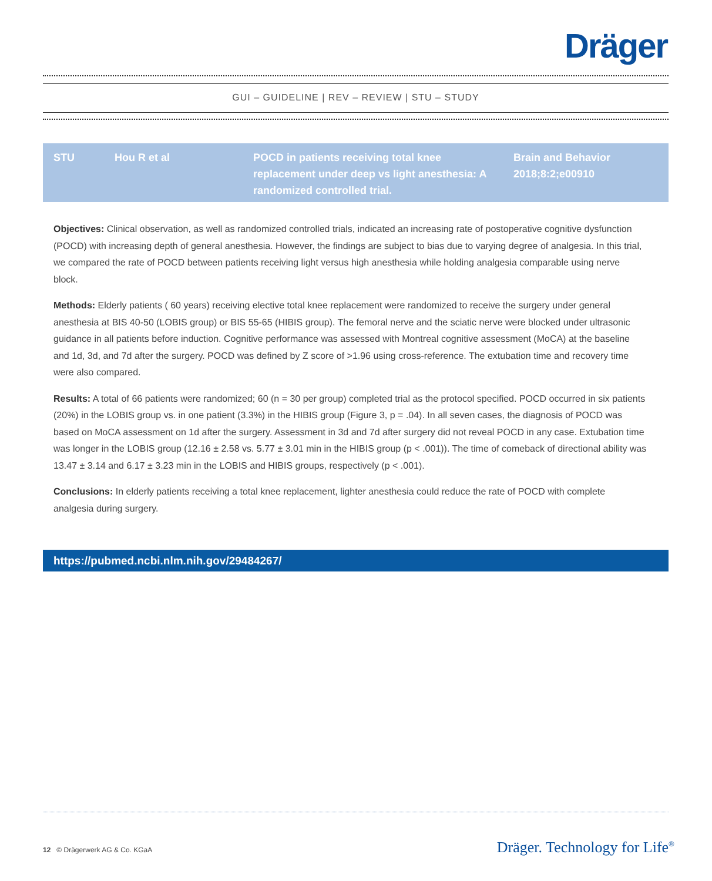Dräger
GUI – GUIDELINE | REV – REVIEW | STU – STUDY
| STU | Hou R et al | POCD in patients receiving total knee replacement under deep vs light anesthesia: A randomized controlled trial. | Brain and Behavior 2018;8:2;e00910 |
Objectives: Clinical observation, as well as randomized controlled trials, indicated an increasing rate of postoperative cognitive dysfunction (POCD) with increasing depth of general anesthesia. However, the findings are subject to bias due to varying degree of analgesia. In this trial, we compared the rate of POCD between patients receiving light versus high anesthesia while holding analgesia comparable using nerve block.
Methods: Elderly patients ( 60 years) receiving elective total knee replacement were randomized to receive the surgery under general anesthesia at BIS 40-50 (LOBIS group) or BIS 55-65 (HIBIS group). The femoral nerve and the sciatic nerve were blocked under ultrasonic guidance in all patients before induction. Cognitive performance was assessed with Montreal cognitive assessment (MoCA) at the baseline and 1d, 3d, and 7d after the surgery. POCD was defined by Z score of >1.96 using cross-reference. The extubation time and recovery time were also compared.
Results: A total of 66 patients were randomized; 60 (n = 30 per group) completed trial as the protocol specified. POCD occurred in six patients (20%) in the LOBIS group vs. in one patient (3.3%) in the HIBIS group (Figure 3, p = .04). In all seven cases, the diagnosis of POCD was based on MoCA assessment on 1d after the surgery. Assessment in 3d and 7d after surgery did not reveal POCD in any case. Extubation time was longer in the LOBIS group (12.16 ± 2.58 vs. 5.77 ± 3.01 min in the HIBIS group (p < .001)). The time of comeback of directional ability was 13.47 ± 3.14 and 6.17 ± 3.23 min in the LOBIS and HIBIS groups, respectively (p < .001).
Conclusions: In elderly patients receiving a total knee replacement, lighter anesthesia could reduce the rate of POCD with complete analgesia during surgery.
https://pubmed.ncbi.nlm.nih.gov/29484267/
12 © Drägerwerk AG & Co. KGaA
Dräger. Technology for Life<sup>®</sup>